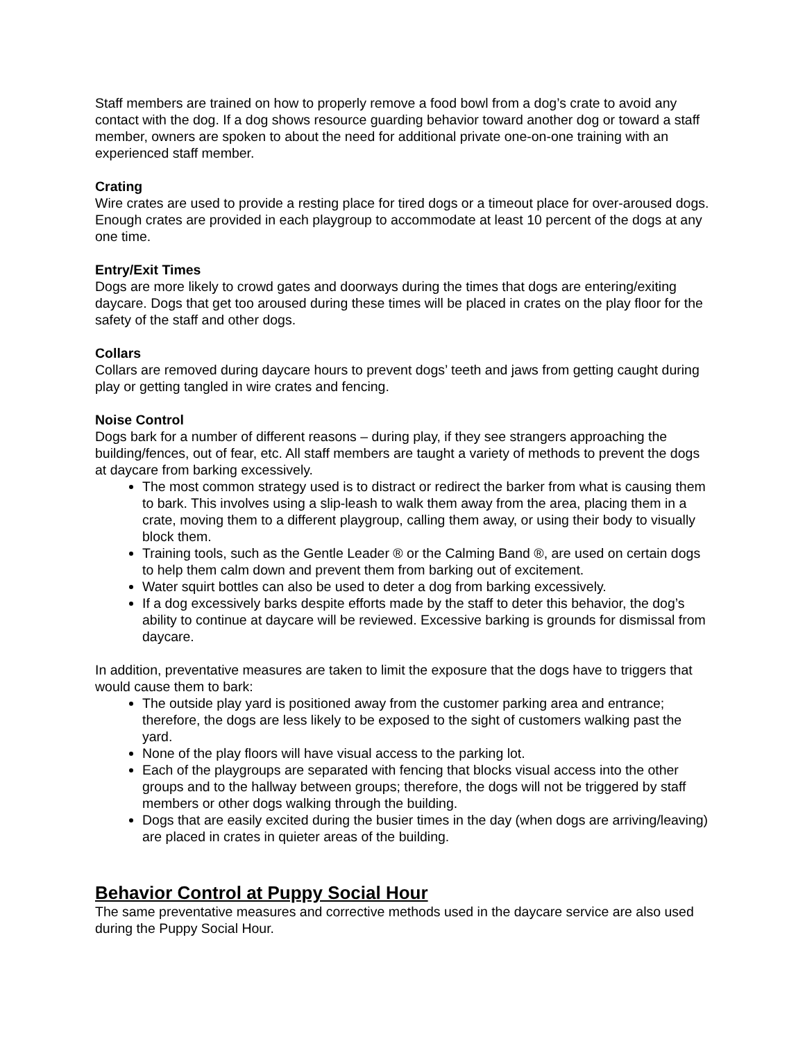Staff members are trained on how to properly remove a food bowl from a dog’s crate to avoid any contact with the dog. If a dog shows resource guarding behavior toward another dog or toward a staff member, owners are spoken to about the need for additional private one-on-one training with an experienced staff member.
Crating
Wire crates are used to provide a resting place for tired dogs or a timeout place for over-aroused dogs. Enough crates are provided in each playgroup to accommodate at least 10 percent of the dogs at any one time.
Entry/Exit Times
Dogs are more likely to crowd gates and doorways during the times that dogs are entering/exiting daycare. Dogs that get too aroused during these times will be placed in crates on the play floor for the safety of the staff and other dogs.
Collars
Collars are removed during daycare hours to prevent dogs’ teeth and jaws from getting caught during play or getting tangled in wire crates and fencing.
Noise Control
Dogs bark for a number of different reasons – during play, if they see strangers approaching the building/fences, out of fear, etc. All staff members are taught a variety of methods to prevent the dogs at daycare from barking excessively.
The most common strategy used is to distract or redirect the barker from what is causing them to bark. This involves using a slip-leash to walk them away from the area, placing them in a crate, moving them to a different playgroup, calling them away, or using their body to visually block them.
Training tools, such as the Gentle Leader ® or the Calming Band ®, are used on certain dogs to help them calm down and prevent them from barking out of excitement.
Water squirt bottles can also be used to deter a dog from barking excessively.
If a dog excessively barks despite efforts made by the staff to deter this behavior, the dog’s ability to continue at daycare will be reviewed. Excessive barking is grounds for dismissal from daycare.
In addition, preventative measures are taken to limit the exposure that the dogs have to triggers that would cause them to bark:
The outside play yard is positioned away from the customer parking area and entrance; therefore, the dogs are less likely to be exposed to the sight of customers walking past the yard.
None of the play floors will have visual access to the parking lot.
Each of the playgroups are separated with fencing that blocks visual access into the other groups and to the hallway between groups; therefore, the dogs will not be triggered by staff members or other dogs walking through the building.
Dogs that are easily excited during the busier times in the day (when dogs are arriving/leaving) are placed in crates in quieter areas of the building.
Behavior Control at Puppy Social Hour
The same preventative measures and corrective methods used in the daycare service are also used during the Puppy Social Hour.